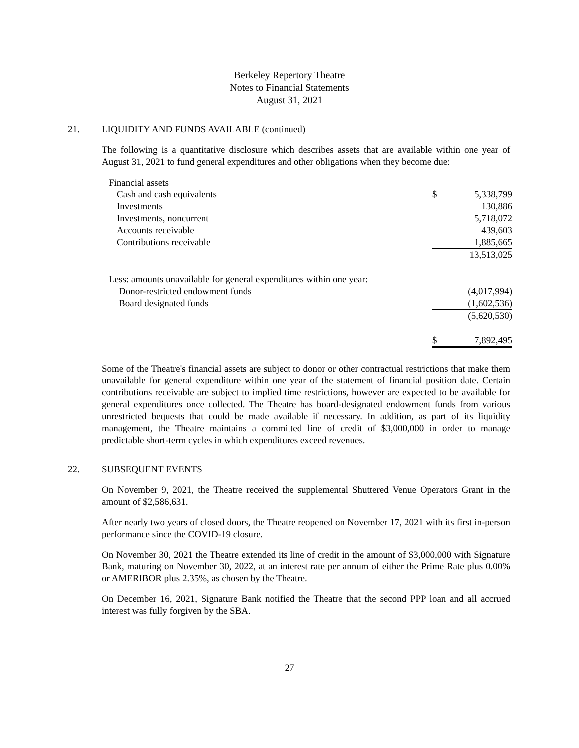Berkeley Repertory Theatre
Notes to Financial Statements
August 31, 2021
21. LIQUIDITY AND FUNDS AVAILABLE (continued)
The following is a quantitative disclosure which describes assets that are available within one year of August 31, 2021 to fund general expenditures and other obligations when they become due:
| Financial assets | | |
| Cash and cash equivalents | $ | 5,338,799 |
| Investments | | 130,886 |
| Investments, noncurrent | | 5,718,072 |
| Accounts receivable | | 439,603 |
| Contributions receivable | | 1,885,665 |
| | | 13,513,025 |
| Less: amounts unavailable for general expenditures within one year: | | |
| Donor-restricted endowment funds | | (4,017,994) |
| Board designated funds | | (1,602,536) |
| | | (5,620,530) |
| | $ | 7,892,495 |
Some of the Theatre's financial assets are subject to donor or other contractual restrictions that make them unavailable for general expenditure within one year of the statement of financial position date. Certain contributions receivable are subject to implied time restrictions, however are expected to be available for general expenditures once collected. The Theatre has board-designated endowment funds from various unrestricted bequests that could be made available if necessary. In addition, as part of its liquidity management, the Theatre maintains a committed line of credit of $3,000,000 in order to manage predictable short-term cycles in which expenditures exceed revenues.
22. SUBSEQUENT EVENTS
On November 9, 2021, the Theatre received the supplemental Shuttered Venue Operators Grant in the amount of $2,586,631.
After nearly two years of closed doors, the Theatre reopened on November 17, 2021 with its first in-person performance since the COVID-19 closure.
On November 30, 2021 the Theatre extended its line of credit in the amount of $3,000,000 with Signature Bank, maturing on November 30, 2022, at an interest rate per annum of either the Prime Rate plus 0.00% or AMERIBOR plus 2.35%, as chosen by the Theatre.
On December 16, 2021, Signature Bank notified the Theatre that the second PPP loan and all accrued interest was fully forgiven by the SBA.
27